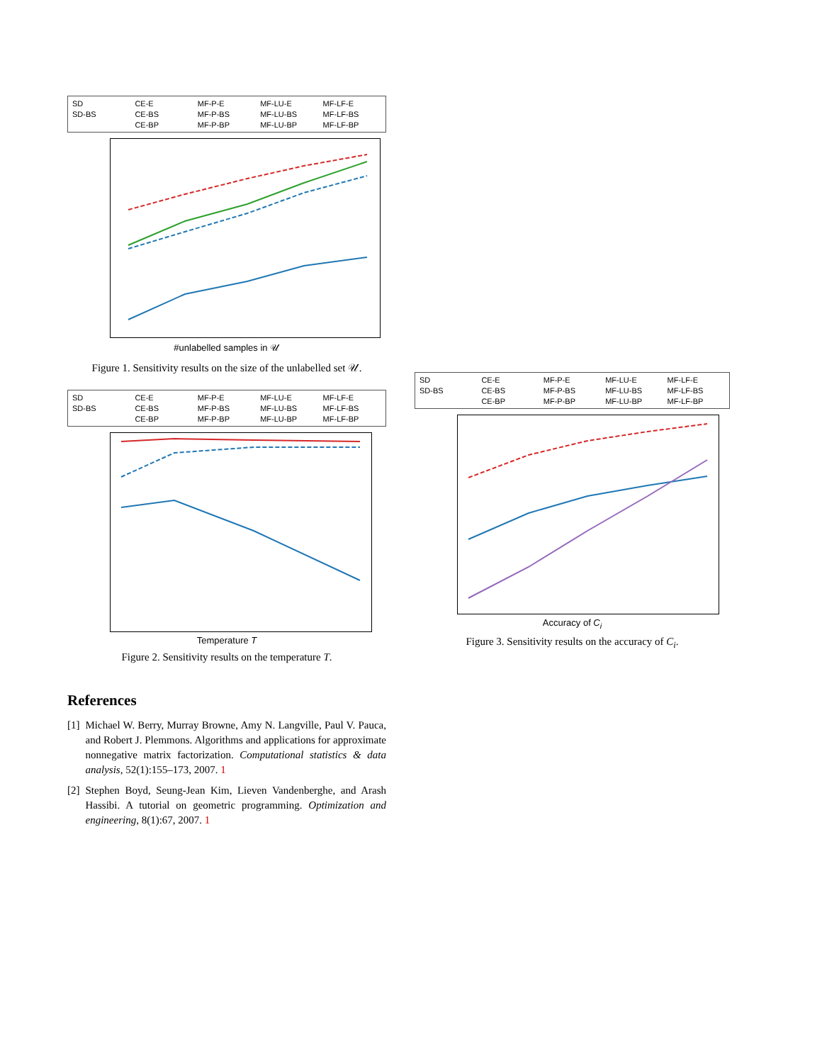SD CE-E MF-P-E MF-LU-E MF-LF-E SD-BS CE-BS MF-P-BS MF-LU-BS MF-LF-BS CE-BP MF-P-BP MF-LU-BP MF-LF-BP
#unlabelled samples in 𝒰
Figure 1. Sensitivity results on the size of the unlabelled set 𝒰.
SD CE-E MF-P-E MF-LU-E MF-LF-E SD-BS CE-BS MF-P-BS MF-LU-BS MF-LF-BS CE-BP MF-P-BP MF-LU-BP MF-LF-BP
Temperature T
Figure 2. Sensitivity results on the temperature T.
References
[1] Michael W. Berry, Murray Browne, Amy N. Langville, Paul V. Pauca, and Robert J. Plemmons. Algorithms and applications for approximate nonnegative matrix factorization. Computational statistics & data analysis, 52(1):155–173, 2007. 1
[2] Stephen Boyd, Seung-Jean Kim, Lieven Vandenberghe, and Arash Hassibi. A tutorial on geometric programming. Optimization and engineering, 8(1):67, 2007. 1
SD CE-E MF-P-E MF-LU-E MF-LF-E SD-BS CE-BS MF-P-BS MF-LU-BS MF-LF-BS CE-BP MF-P-BP MF-LU-BP MF-LF-BP
Accuracy of C<sub>i</sub>
Figure 3. Sensitivity results on the accuracy of C<sub>i</sub>.